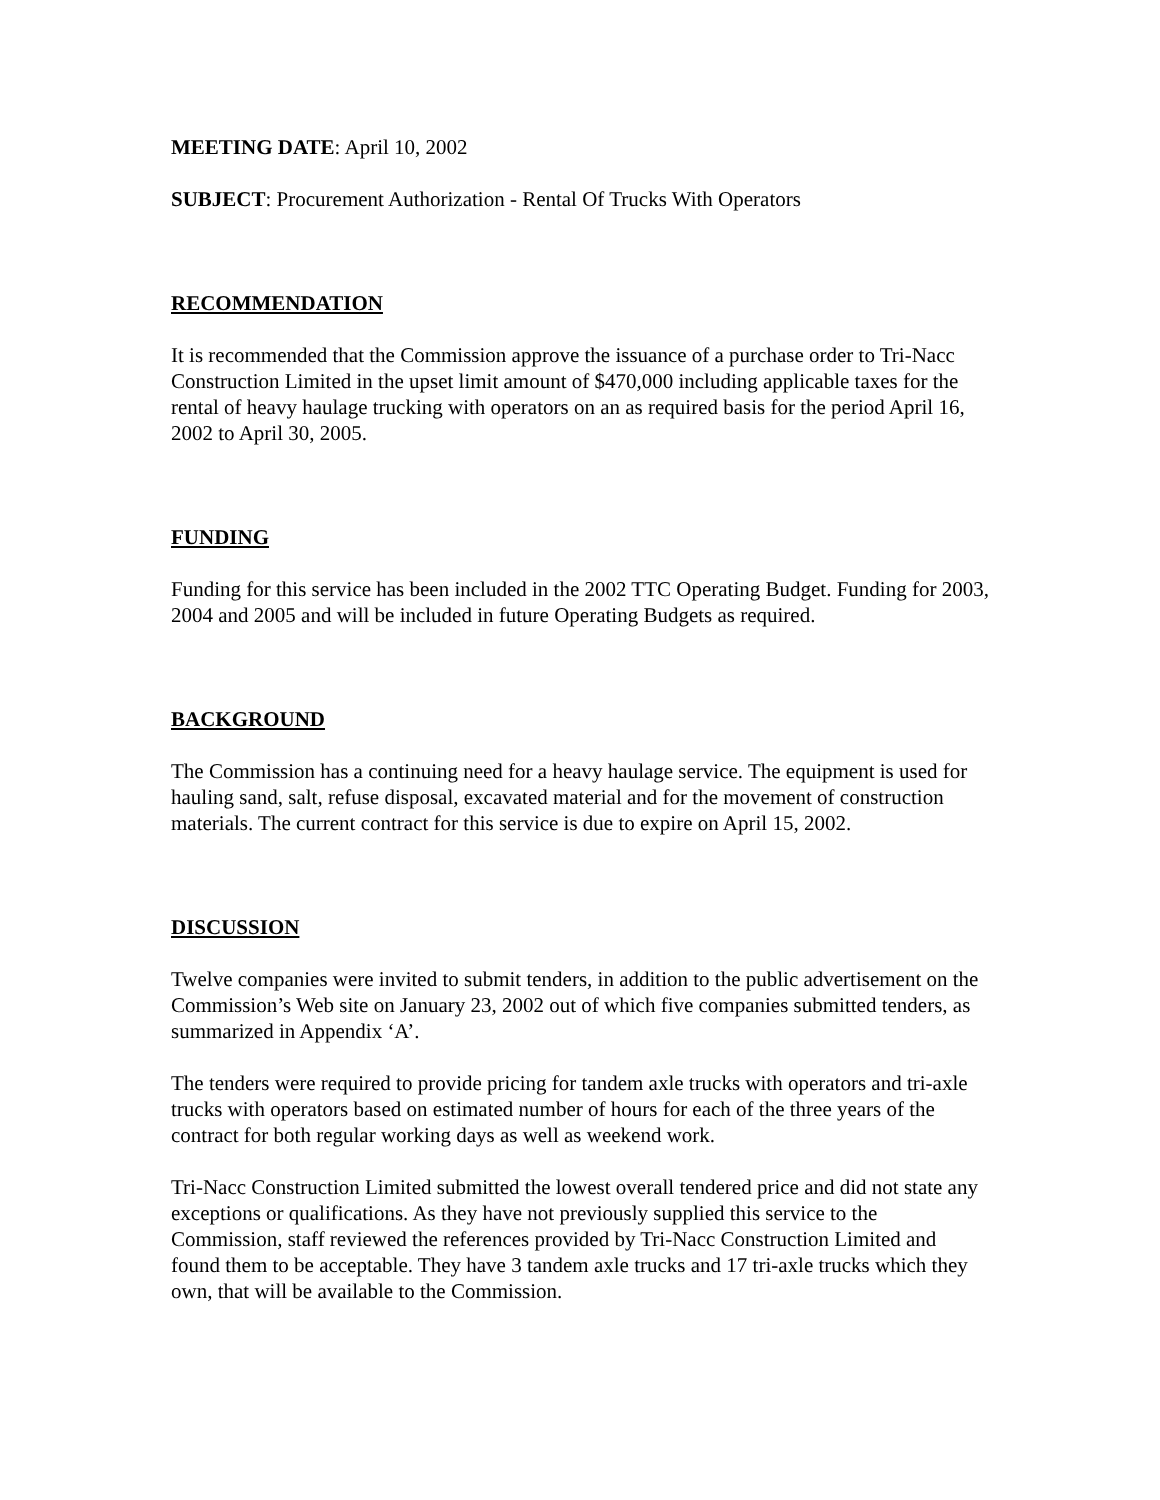MEETING DATE: April 10, 2002
SUBJECT: Procurement Authorization - Rental Of Trucks With Operators
RECOMMENDATION
It is recommended that the Commission approve the issuance of a purchase order to Tri-Nacc Construction Limited in the upset limit amount of $470,000 including applicable taxes for the rental of heavy haulage trucking with operators on an as required basis for the period April 16, 2002 to April 30, 2005.
FUNDING
Funding for this service has been included in the 2002 TTC Operating Budget. Funding for 2003, 2004 and 2005 and will be included in future Operating Budgets as required.
BACKGROUND
The Commission has a continuing need for a heavy haulage service. The equipment is used for hauling sand, salt, refuse disposal, excavated material and for the movement of construction materials. The current contract for this service is due to expire on April 15, 2002.
DISCUSSION
Twelve companies were invited to submit tenders, in addition to the public advertisement on the Commission’s Web site on January 23, 2002 out of which five companies submitted tenders, as summarized in Appendix ‘A’.
The tenders were required to provide pricing for tandem axle trucks with operators and tri-axle trucks with operators based on estimated number of hours for each of the three years of the contract for both regular working days as well as weekend work.
Tri-Nacc Construction Limited submitted the lowest overall tendered price and did not state any exceptions or qualifications. As they have not previously supplied this service to the Commission, staff reviewed the references provided by Tri-Nacc Construction Limited and found them to be acceptable. They have 3 tandem axle trucks and 17 tri-axle trucks which they own, that will be available to the Commission.